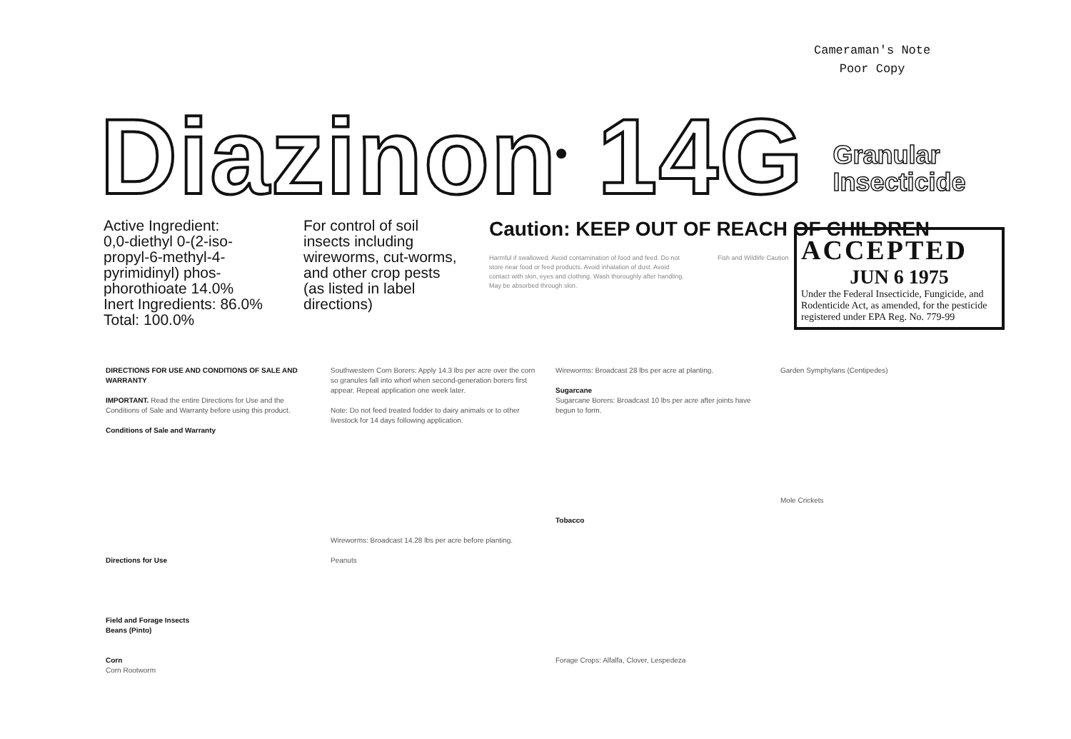Cameraman's Note
Poor Copy
Diazinon<sup>®</sup> 14G Granular
Insecticide
Active Ingredient:
0,0-diethyl 0-(2-iso-propyl-6-methyl-4-pyrimidinyl) phos-phorothioate 14.0%
Inert Ingredients: 86.0%
Total: 100.0%
For control of soil insects including wireworms, cut-worms, and other crop pests (as listed in label directions)
Caution: KEEP OUT OF REACH OF CHILDREN
Harmful if swallowed. Avoid contamination of food and feed. Do not store near food or feed products. Avoid inhalation of dust. Avoid contact with skin, eyes and clothing. Wash thoroughly after handling. May be absorbed through skin.
Fish and Wildlife Caution
ACCEPTED
JUN 6 1975
Under the Federal Insecticide, Fungicide, and Rodenticide Act, as amended, for the pesticide registered under EPA Reg. No. 779-99
DIRECTIONS FOR USE AND CONDITIONS OF SALE AND WARRANTY
IMPORTANT. Read the entire Directions for Use and the Conditions of Sale and Warranty before using this product.
Conditions of Sale and Warranty
Directions for Use
Field and Forage Insects
Beans (Pinto)
Corn
Corn Rootworm
Southwestern Corn Borers: Apply 14.3 lbs per acre over the corn so granules fall into whorl when second-generation borers first appear. Repeat application one week later.
Note: Do not feed treated fodder to dairy animals or to other livestock for 14 days following application.
Wireworms: Broadcast 14.28 lbs per acre before planting.
Peanuts
Wireworms: Broadcast 28 lbs per acre at planting.
Sugarcane
Sugarcane Borers: Broadcast 10 lbs per acre after joints have begun to form.
Tobacco
Forage Crops: Alfalfa, Clover, Lespedeza
Garden Symphylans (Centipedes)
Mole Crickets